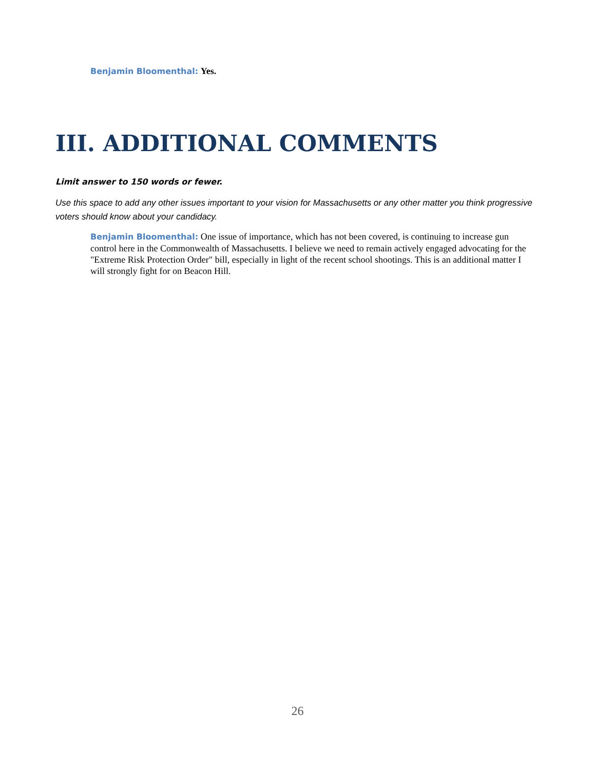Benjamin Bloomenthal: Yes.
III. ADDITIONAL COMMENTS
Limit answer to 150 words or fewer.
Use this space to add any other issues important to your vision for Massachusetts or any other matter you think progressive voters should know about your candidacy.
Benjamin Bloomenthal: One issue of importance, which has not been covered, is continuing to increase gun control here in the Commonwealth of Massachusetts. I believe we need to remain actively engaged advocating for the "Extreme Risk Protection Order" bill, especially in light of the recent school shootings. This is an additional matter I will strongly fight for on Beacon Hill.
26